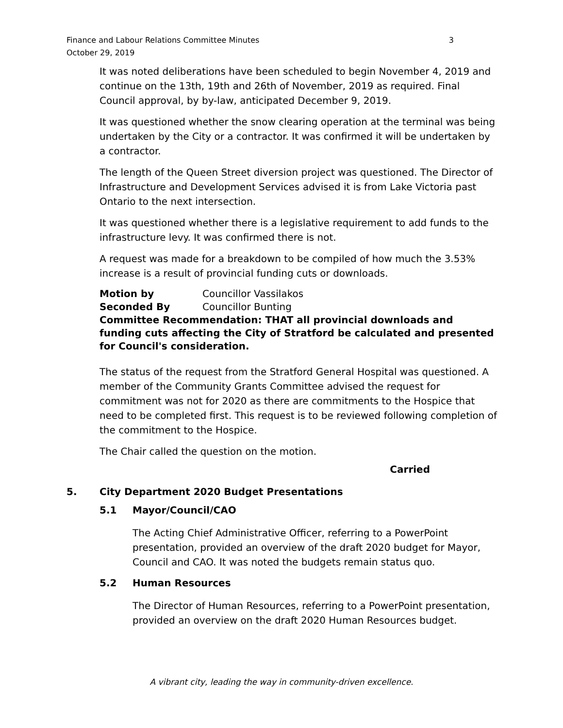Finance and Labour Relations Committee Minutes
October 29, 2019
3
It was noted deliberations have been scheduled to begin November 4, 2019 and continue on the 13th, 19th and 26th of November, 2019 as required. Final Council approval, by by-law, anticipated December 9, 2019.
It was questioned whether the snow clearing operation at the terminal was being undertaken by the City or a contractor. It was confirmed it will be undertaken by a contractor.
The length of the Queen Street diversion project was questioned. The Director of Infrastructure and Development Services advised it is from Lake Victoria past Ontario to the next intersection.
It was questioned whether there is a legislative requirement to add funds to the infrastructure levy. It was confirmed there is not.
A request was made for a breakdown to be compiled of how much the 3.53% increase is a result of provincial funding cuts or downloads.
Motion by Councillor Vassilakos
Seconded By Councillor Bunting
Committee Recommendation: THAT all provincial downloads and funding cuts affecting the City of Stratford be calculated and presented for Council's consideration.
The status of the request from the Stratford General Hospital was questioned. A member of the Community Grants Committee advised the request for commitment was not for 2020 as there are commitments to the Hospice that need to be completed first. This request is to be reviewed following completion of the commitment to the Hospice.
The Chair called the question on the motion.
Carried
5. City Department 2020 Budget Presentations
5.1 Mayor/Council/CAO
The Acting Chief Administrative Officer, referring to a PowerPoint presentation, provided an overview of the draft 2020 budget for Mayor, Council and CAO. It was noted the budgets remain status quo.
5.2 Human Resources
The Director of Human Resources, referring to a PowerPoint presentation, provided an overview on the draft 2020 Human Resources budget.
A vibrant city, leading the way in community-driven excellence.